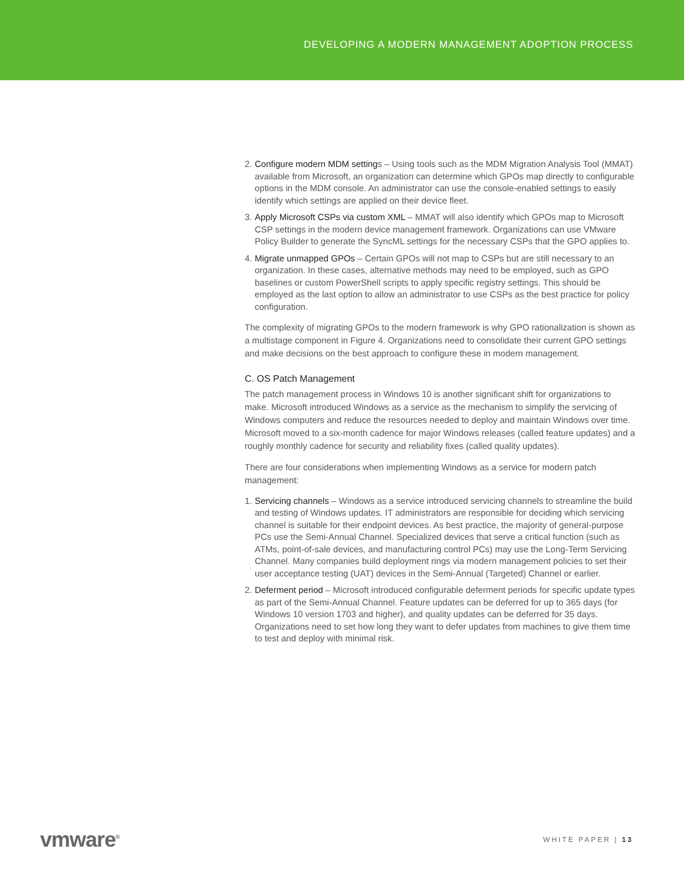DEVELOPING A MODERN MANAGEMENT ADOPTION PROCESS
2.
Configure modern MDM settings – Using tools such as the MDM Migration Analysis Tool (MMAT) available from Microsoft, an organization can determine which GPOs map directly to configurable options in the MDM console. An administrator can use the console-enabled settings to easily identify which settings are applied on their device fleet.
3.
Apply Microsoft CSPs via custom XML – MMAT will also identify which GPOs map to Microsoft CSP settings in the modern device management framework. Organizations can use VMware Policy Builder to generate the SyncML settings for the necessary CSPs that the GPO applies to.
4.
Migrate unmapped GPOs – Certain GPOs will not map to CSPs but are still necessary to an organization. In these cases, alternative methods may need to be employed, such as GPO baselines or custom PowerShell scripts to apply specific registry settings. This should be employed as the last option to allow an administrator to use CSPs as the best practice for policy configuration.
The complexity of migrating GPOs to the modern framework is why GPO rationalization is shown as a multistage component in Figure 4. Organizations need to consolidate their current GPO settings and make decisions on the best approach to configure these in modern management.
C. OS Patch Management
The patch management process in Windows 10 is another significant shift for organizations to make. Microsoft introduced Windows as a service as the mechanism to simplify the servicing of Windows computers and reduce the resources needed to deploy and maintain Windows over time. Microsoft moved to a six-month cadence for major Windows releases (called feature updates) and a roughly monthly cadence for security and reliability fixes (called quality updates).
There are four considerations when implementing Windows as a service for modern patch management:
1.
Servicing channels – Windows as a service introduced servicing channels to streamline the build and testing of Windows updates. IT administrators are responsible for deciding which servicing channel is suitable for their endpoint devices. As best practice, the majority of general-purpose PCs use the Semi-Annual Channel. Specialized devices that serve a critical function (such as ATMs, point-of-sale devices, and manufacturing control PCs) may use the Long-Term Servicing Channel. Many companies build deployment rings via modern management policies to set their user acceptance testing (UAT) devices in the Semi-Annual (Targeted) Channel or earlier.
2.
Deferment period – Microsoft introduced configurable deferment periods for specific update types as part of the Semi-Annual Channel. Feature updates can be deferred for up to 365 days (for Windows 10 version 1703 and higher), and quality updates can be deferred for 35 days. Organizations need to set how long they want to defer updates from machines to give them time to test and deploy with minimal risk.
vmware<sup>®</sup> WHITE PAPER | 13